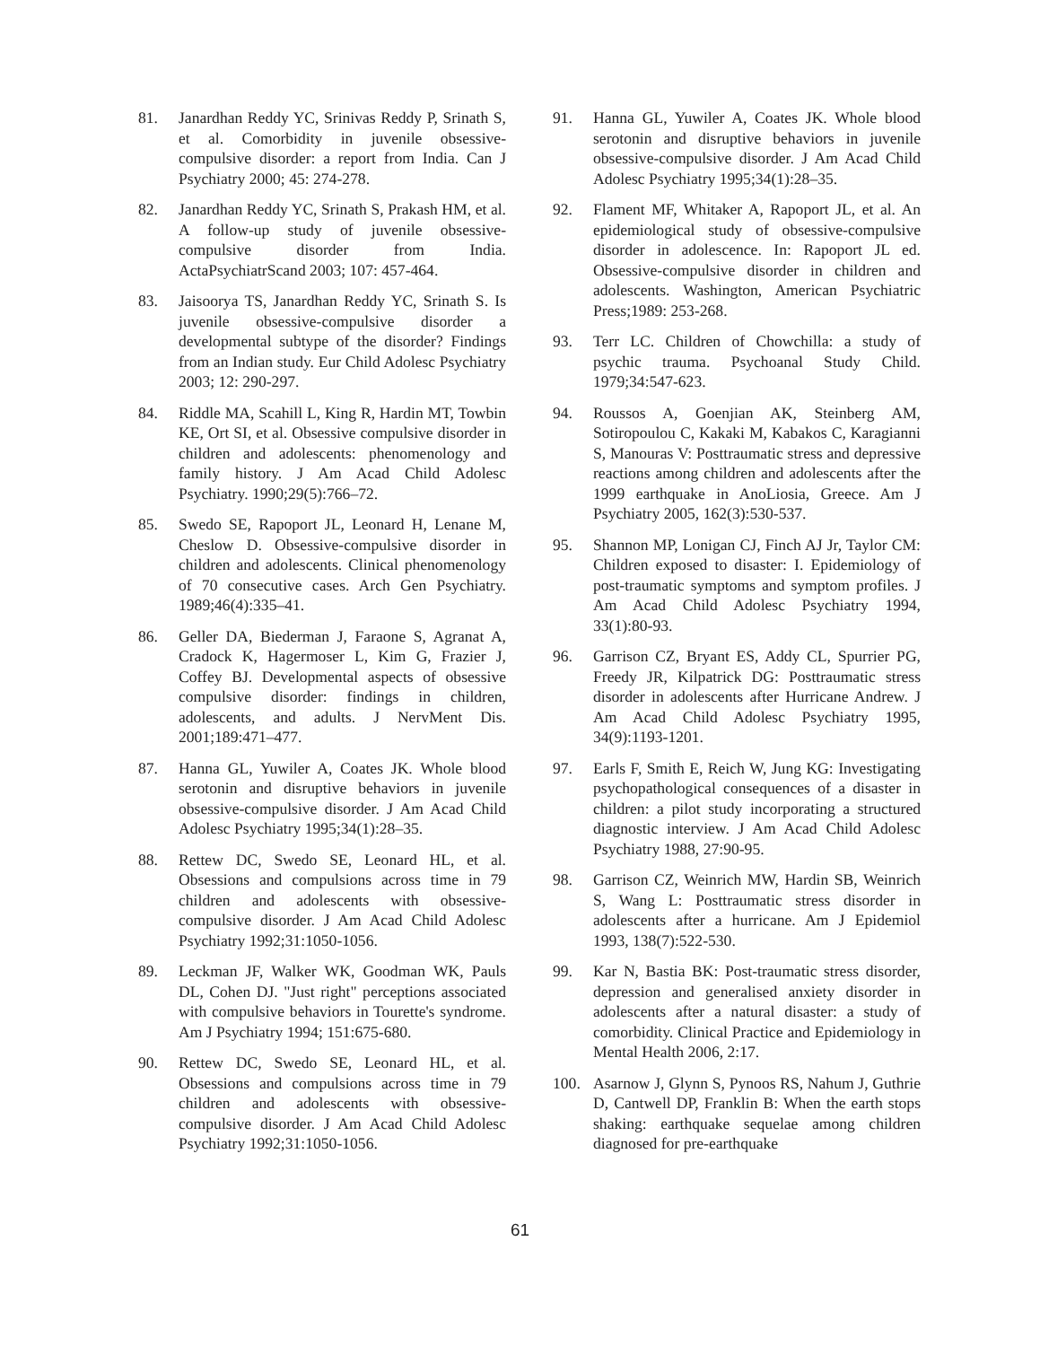81. Janardhan Reddy YC, Srinivas Reddy P, Srinath S, et al. Comorbidity in juvenile obsessive-compulsive disorder: a report from India. Can J Psychiatry 2000; 45: 274-278.
82. Janardhan Reddy YC, Srinath S, Prakash HM, et al. A follow-up study of juvenile obsessive-compulsive disorder from India. ActaPsychiatrScand 2003; 107: 457-464.
83. Jaisoorya TS, Janardhan Reddy YC, Srinath S. Is juvenile obsessive-compulsive disorder a developmental subtype of the disorder? Findings from an Indian study. Eur Child Adolesc Psychiatry 2003; 12: 290-297.
84. Riddle MA, Scahill L, King R, Hardin MT, Towbin KE, Ort SI, et al. Obsessive compulsive disorder in children and adolescents: phenomenology and family history. J Am Acad Child Adolesc Psychiatry. 1990;29(5):766–72.
85. Swedo SE, Rapoport JL, Leonard H, Lenane M, Cheslow D. Obsessive-compulsive disorder in children and adolescents. Clinical phenomenology of 70 consecutive cases. Arch Gen Psychiatry. 1989;46(4):335–41.
86. Geller DA, Biederman J, Faraone S, Agranat A, Cradock K, Hagermoser L, Kim G, Frazier J, Coffey BJ. Developmental aspects of obsessive compulsive disorder: findings in children, adolescents, and adults. J NervMent Dis. 2001;189:471–477.
87. Hanna GL, Yuwiler A, Coates JK. Whole blood serotonin and disruptive behaviors in juvenile obsessive-compulsive disorder. J Am Acad Child Adolesc Psychiatry 1995;34(1):28–35.
88. Rettew DC, Swedo SE, Leonard HL, et al. Obsessions and compulsions across time in 79 children and adolescents with obsessive-compulsive disorder. J Am Acad Child Adolesc Psychiatry 1992;31:1050-1056.
89. Leckman JF, Walker WK, Goodman WK, Pauls DL, Cohen DJ. "Just right" perceptions associated with compulsive behaviors in Tourette's syndrome. Am J Psychiatry 1994; 151:675-680.
90. Rettew DC, Swedo SE, Leonard HL, et al. Obsessions and compulsions across time in 79 children and adolescents with obsessive-compulsive disorder. J Am Acad Child Adolesc Psychiatry 1992;31:1050-1056.
91. Hanna GL, Yuwiler A, Coates JK. Whole blood serotonin and disruptive behaviors in juvenile obsessive-compulsive disorder. J Am Acad Child Adolesc Psychiatry 1995;34(1):28–35.
92. Flament MF, Whitaker A, Rapoport JL, et al. An epidemiological study of obsessive-compulsive disorder in adolescence. In: Rapoport JL ed. Obsessive-compulsive disorder in children and adolescents. Washington, American Psychiatric Press;1989: 253-268.
93. Terr LC. Children of Chowchilla: a study of psychic trauma. Psychoanal Study Child. 1979;34:547-623.
94. Roussos A, Goenjian AK, Steinberg AM, Sotiropoulou C, Kakaki M, Kabakos C, Karagianni S, Manouras V: Posttraumatic stress and depressive reactions among children and adolescents after the 1999 earthquake in AnoLiosia, Greece. Am J Psychiatry 2005, 162(3):530-537.
95. Shannon MP, Lonigan CJ, Finch AJ Jr, Taylor CM: Children exposed to disaster: I. Epidemiology of post-traumatic symptoms and symptom profiles. J Am Acad Child Adolesc Psychiatry 1994, 33(1):80-93.
96. Garrison CZ, Bryant ES, Addy CL, Spurrier PG, Freedy JR, Kilpatrick DG: Posttraumatic stress disorder in adolescents after Hurricane Andrew. J Am Acad Child Adolesc Psychiatry 1995, 34(9):1193-1201.
97. Earls F, Smith E, Reich W, Jung KG: Investigating psychopathological consequences of a disaster in children: a pilot study incorporating a structured diagnostic interview. J Am Acad Child Adolesc Psychiatry 1988, 27:90-95.
98. Garrison CZ, Weinrich MW, Hardin SB, Weinrich S, Wang L: Posttraumatic stress disorder in adolescents after a hurricane. Am J Epidemiol 1993, 138(7):522-530.
99. Kar N, Bastia BK: Post-traumatic stress disorder, depression and generalised anxiety disorder in adolescents after a natural disaster: a study of comorbidity. Clinical Practice and Epidemiology in Mental Health 2006, 2:17.
100. Asarnow J, Glynn S, Pynoos RS, Nahum J, Guthrie D, Cantwell DP, Franklin B: When the earth stops shaking: earthquake sequelae among children diagnosed for pre-earthquake
61